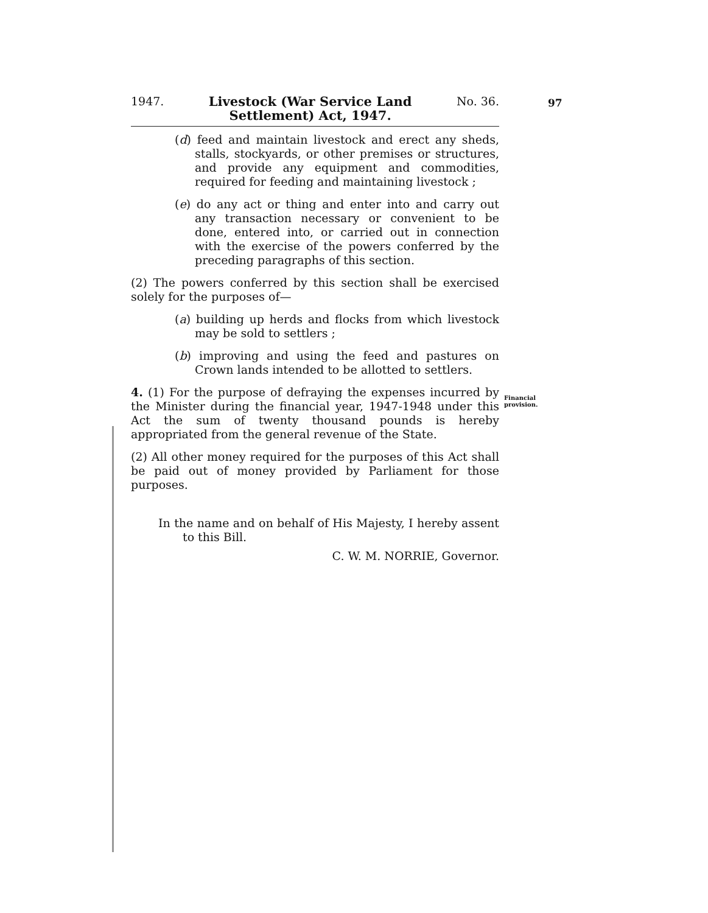97
Financial
provision.
1947. Livestock (War Service Land
Settlement) Act, 1947. No. 36.
(d) feed and maintain livestock and erect any sheds, stalls, stockyards, or other premises or structures, and provide any equipment and commodities, required for feeding and maintaining livestock ;
(e) do any act or thing and enter into and carry out any transaction necessary or convenient to be done, entered into, or carried out in connection with the exercise of the powers conferred by the preceding paragraphs of this section.
(2) The powers conferred by this section shall be exercised solely for the purposes of—
(a) building up herds and flocks from which livestock may be sold to settlers ;
(b) improving and using the feed and pastures on Crown lands intended to be allotted to settlers.
4. (1) For the purpose of defraying the expenses incurred by the Minister during the financial year, 1947-1948 under this Act the sum of twenty thousand pounds is hereby appropriated from the general revenue of the State.
(2) All other money required for the purposes of this Act shall be paid out of money provided by Parliament for those purposes.
In the name and on behalf of His Majesty, I hereby assent to this Bill.
C. W. M. NORRIE, Governor.